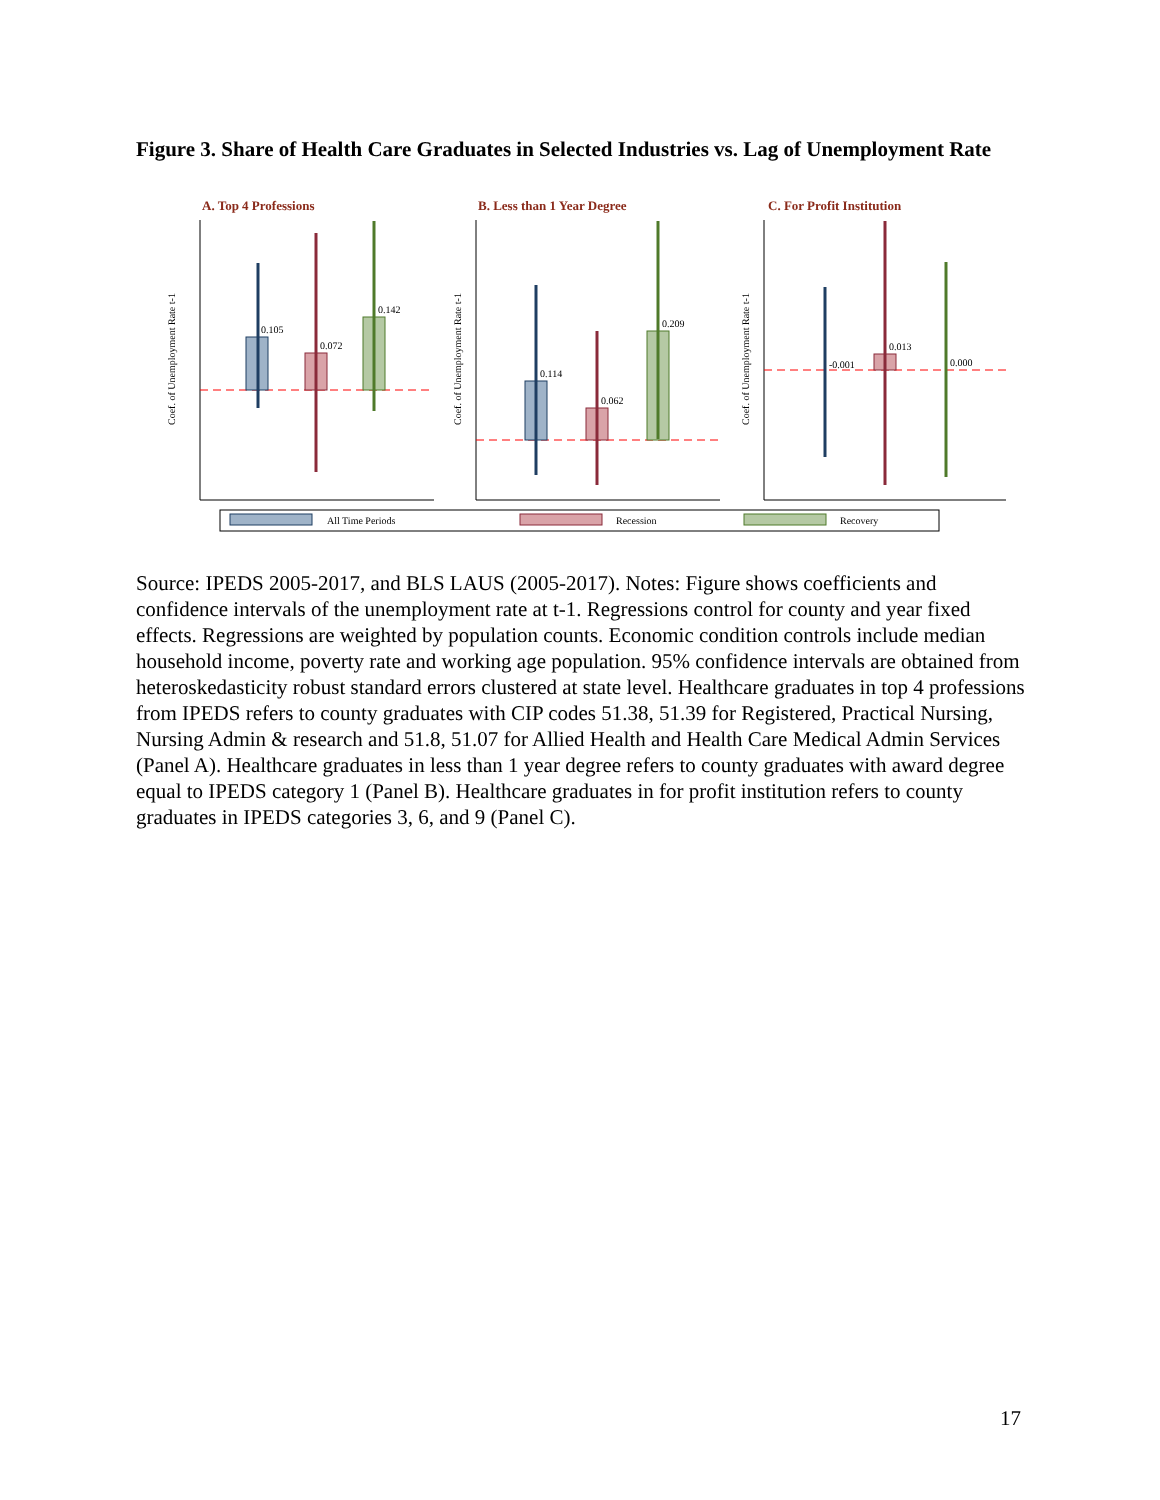Figure 3. Share of Health Care Graduates in Selected Industries vs. Lag of Unemployment Rate
A. Top 4 Professions
B. Less than 1 Year Degree
C. For Profit Institution
0.105
0.072
0.142
0.114
0.062
0.209
-0.001
0.013
0.000
Coef. of Unemployment Rate t-1
Coef. of Unemployment Rate t-1
Coef. of Unemployment Rate t-1
All Time Periods
Recession
Recovery
Source: IPEDS 2005-2017, and BLS LAUS (2005-2017). Notes: Figure shows coefficients and confidence intervals of the unemployment rate at t-1. Regressions control for county and year fixed effects. Regressions are weighted by population counts. Economic condition controls include median household income, poverty rate and working age population. 95% confidence intervals are obtained from heteroskedasticity robust standard errors clustered at state level. Healthcare graduates in top 4 professions from IPEDS refers to county graduates with CIP codes 51.38, 51.39 for Registered, Practical Nursing, Nursing Admin & research and 51.8, 51.07 for Allied Health and Health Care Medical Admin Services (Panel A). Healthcare graduates in less than 1 year degree refers to county graduates with award degree equal to IPEDS category 1 (Panel B). Healthcare graduates in for profit institution refers to county graduates in IPEDS categories 3, 6, and 9 (Panel C).
17